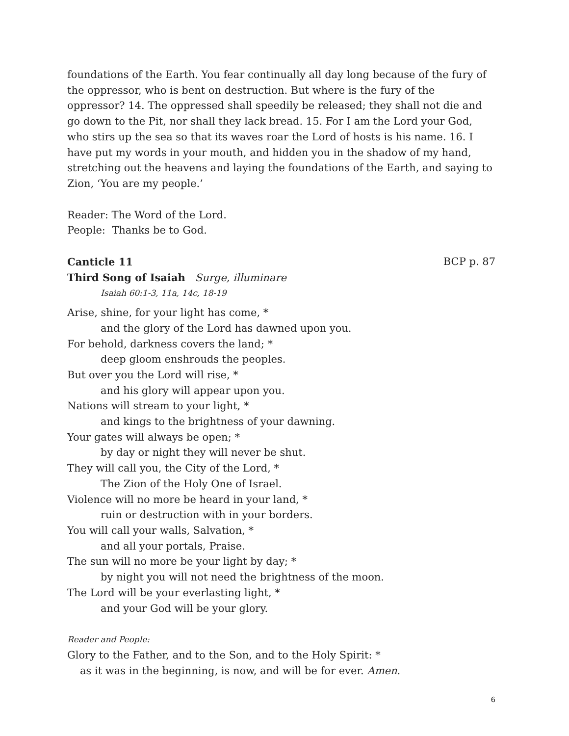foundations of the Earth. You fear continually all day long because of the fury of the oppressor, who is bent on destruction. But where is the fury of the oppressor? 14. The oppressed shall speedily be released; they shall not die and go down to the Pit, nor shall they lack bread. 15. For I am the Lord your God, who stirs up the sea so that its waves roar the Lord of hosts is his name. 16. I have put my words in your mouth, and hidden you in the shadow of my hand, stretching out the heavens and laying the foundations of the Earth, and saying to Zion, ‘You are my people.’
Reader: The Word of the Lord.
People: Thanks be to God.
Canticle 11 BCP p. 87
Third Song of Isaiah Surge, illuminare
Isaiah 60:1-3, 11a, 14c, 18-19
Arise, shine, for your light has come, *
and the glory of the Lord has dawned upon you.
For behold, darkness covers the land; *
deep gloom enshrouds the peoples.
But over you the Lord will rise, *
and his glory will appear upon you.
Nations will stream to your light, *
and kings to the brightness of your dawning.
Your gates will always be open; *
by day or night they will never be shut.
They will call you, the City of the Lord, *
The Zion of the Holy One of Israel.
Violence will no more be heard in your land, *
ruin or destruction with in your borders.
You will call your walls, Salvation, *
and all your portals, Praise.
The sun will no more be your light by day; *
by night you will not need the brightness of the moon.
The Lord will be your everlasting light, *
and your God will be your glory.
Reader and People:
Glory to the Father, and to the Son, and to the Holy Spirit: *
as it was in the beginning, is now, and will be for ever. Amen.
6